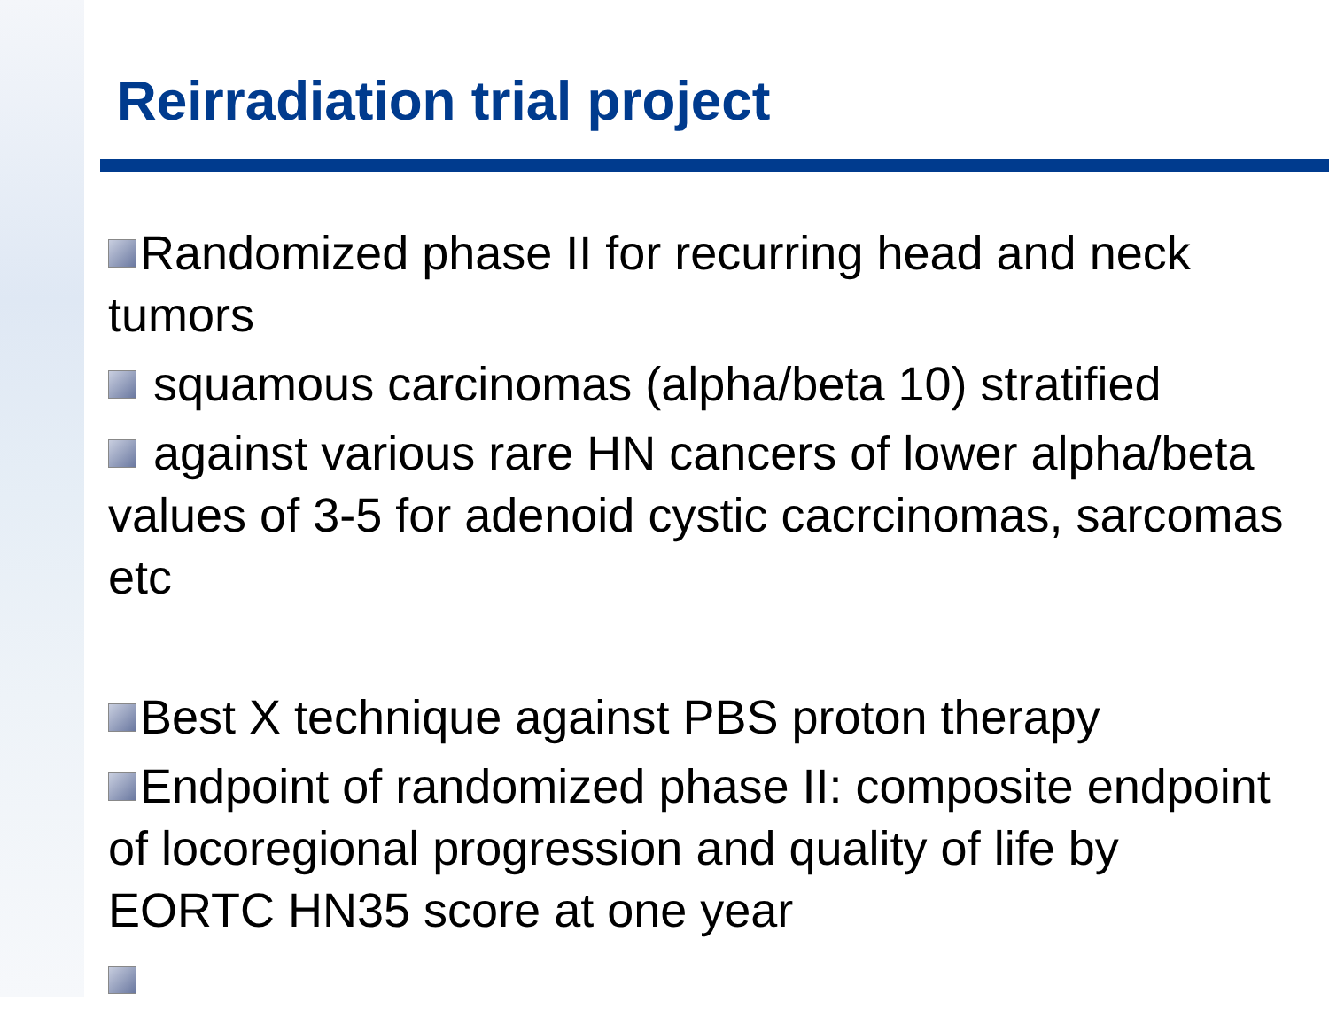Reirradiation trial project
Randomized phase II for recurring head and neck tumors
squamous carcinomas (alpha/beta 10) stratified
against various rare HN cancers of lower alpha/beta values of 3-5 for adenoid cystic cacrcinomas, sarcomas etc
Best X technique against PBS proton therapy
Endpoint of randomized phase II: composite endpoint of locoregional progression and quality of life by EORTC HN35 score at one year